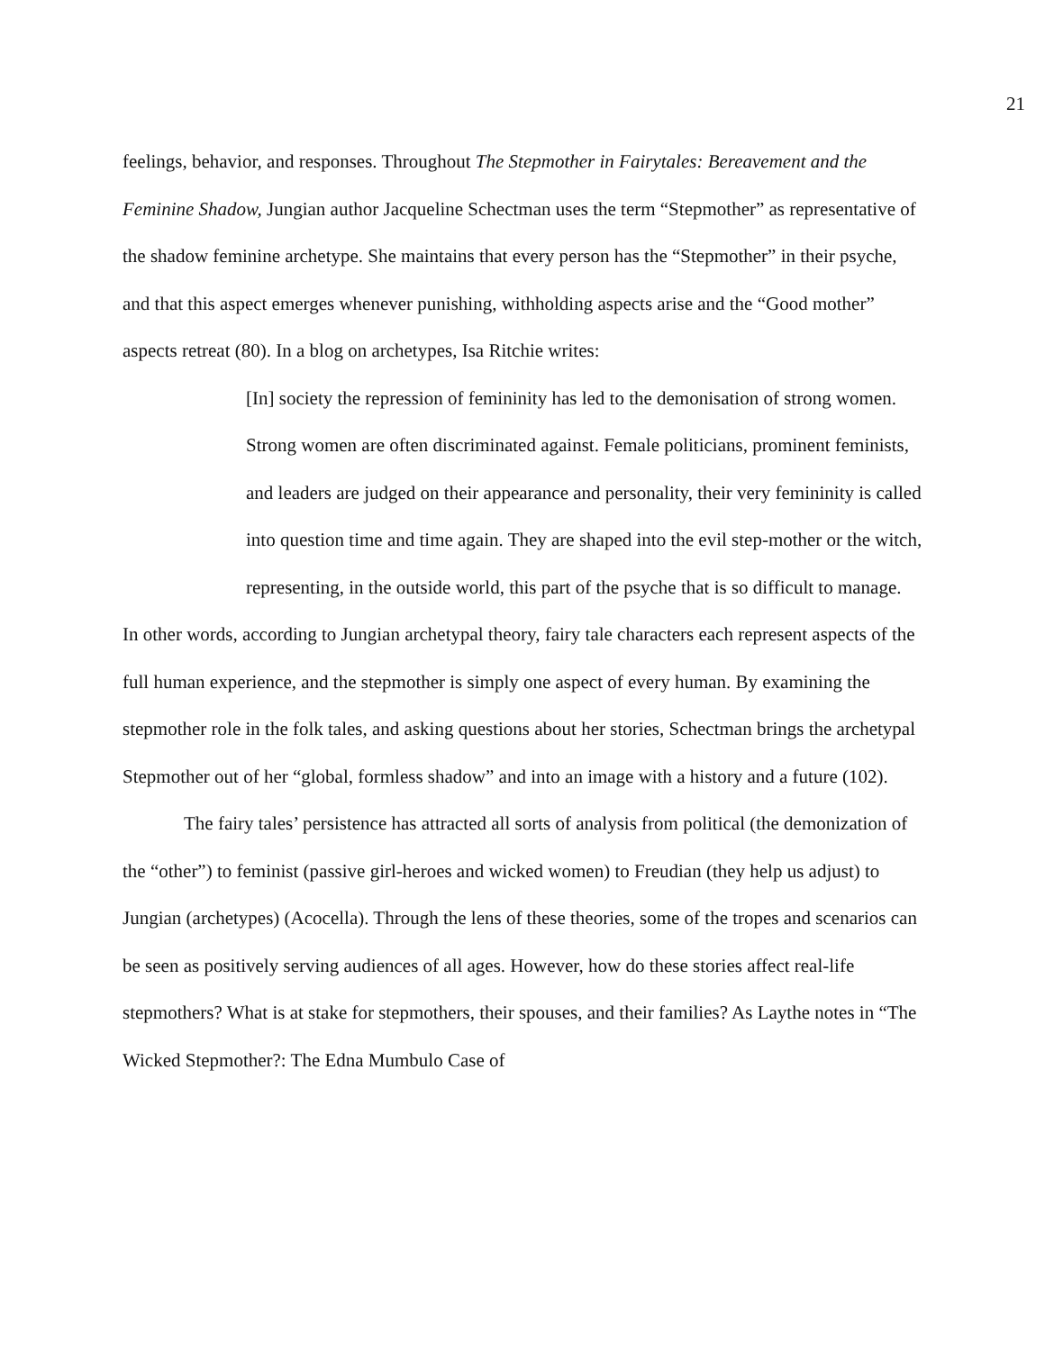21
feelings, behavior, and responses. Throughout The Stepmother in Fairytales: Bereavement and the Feminine Shadow, Jungian author Jacqueline Schectman uses the term “Stepmother” as representative of the shadow feminine archetype. She maintains that every person has the “Stepmother” in their psyche, and that this aspect emerges whenever punishing, withholding aspects arise and the “Good mother” aspects retreat (80). In a blog on archetypes, Isa Ritchie writes:
[In] society the repression of femininity has led to the demonisation of strong women. Strong women are often discriminated against. Female politicians, prominent feminists, and leaders are judged on their appearance and personality, their very femininity is called into question time and time again. They are shaped into the evil step-mother or the witch, representing, in the outside world, this part of the psyche that is so difficult to manage.
In other words, according to Jungian archetypal theory, fairy tale characters each represent aspects of the full human experience, and the stepmother is simply one aspect of every human. By examining the stepmother role in the folk tales, and asking questions about her stories, Schectman brings the archetypal Stepmother out of her “global, formless shadow” and into an image with a history and a future (102).
The fairy tales’ persistence has attracted all sorts of analysis from political (the demonization of the “other”) to feminist (passive girl-heroes and wicked women) to Freudian (they help us adjust) to Jungian (archetypes) (Acocella). Through the lens of these theories, some of the tropes and scenarios can be seen as positively serving audiences of all ages. However, how do these stories affect real-life stepmothers? What is at stake for stepmothers, their spouses, and their families? As Laythe notes in “The Wicked Stepmother?: The Edna Mumbulo Case of